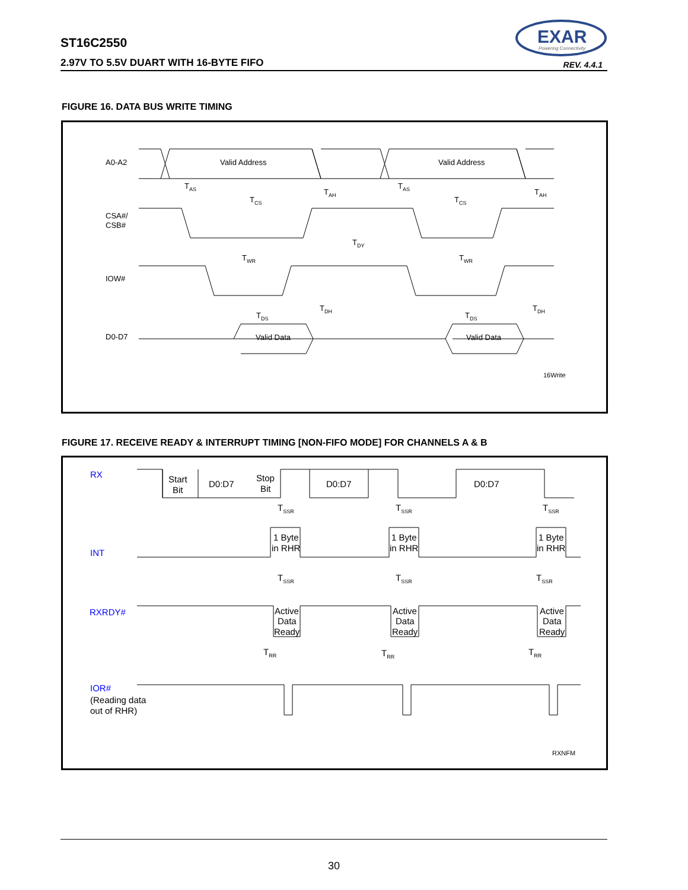ST16C2550
2.97V TO 5.5V DUART WITH 16-BYTE FIFO
REV. 4.4.1
EXAR
Powering Connectivity
FIGURE 16. DATA BUS WRITE TIMING
A0-A2
CSA#/
CSB#
IOW#
D0-D7
Valid Address
Valid Address
Valid Data
Valid Data
TAS
TAS
TAH
TAH
TCS
TCS
TDY
TWR
TWR
TDH
TDH
TDS
TDS
16Write
FIGURE 17. RECEIVE READY & INTERRUPT TIMING [NON-FIFO MODE] FOR CHANNELS A & B
RX
INT
RXRDY#
IOR#
(Reading data
out of RHR)
Start
Bit
D0:D7
Stop
Bit
D0:D7
D0:D7
1 Byte
in RHR
1 Byte
in RHR
1 Byte
in RHR
Active
Data
Ready
Active
Data
Ready
Active
Data
Ready
TSSR
TSSR
TSSR
TSSR
TSSR
TSSR
TRR
TRR
TRR
RXNFM
30